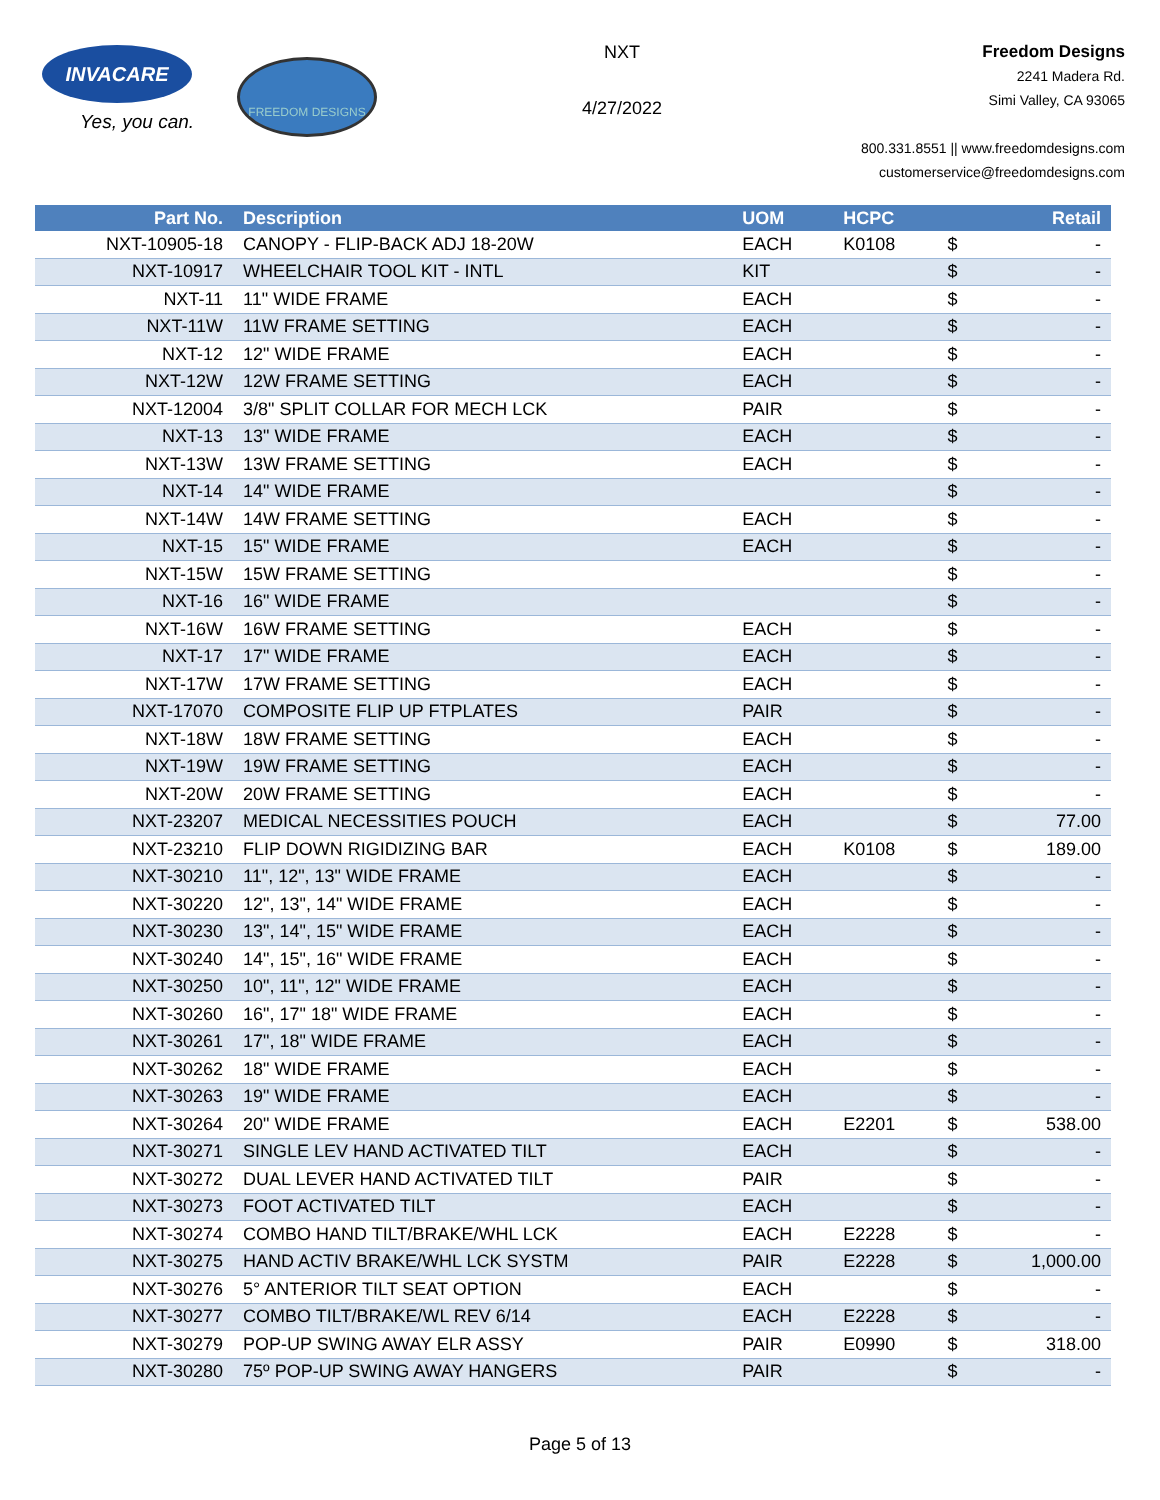INVACARE
Yes, you can.
FREEDOM DESIGNS
NXT
4/27/2022
Freedom Designs
2241 Madera Rd.
Simi Valley, CA 93065
800.331.8551 || www.freedomdesigns.com
customerservice@freedomdesigns.com
| Part No. | Description | UOM | HCPC | | Retail |
| --- | --- | --- | --- | --- | --- |
| NXT-10905-18 | CANOPY - FLIP-BACK ADJ 18-20W | EACH | K0108 | $ | - |
| NXT-10917 | WHEELCHAIR TOOL KIT - INTL | KIT | | $ | - |
| NXT-11 | 11" WIDE FRAME | EACH | | $ | - |
| NXT-11W | 11W FRAME SETTING | EACH | | $ | - |
| NXT-12 | 12" WIDE FRAME | EACH | | $ | - |
| NXT-12W | 12W FRAME SETTING | EACH | | $ | - |
| NXT-12004 | 3/8" SPLIT COLLAR FOR MECH LCK | PAIR | | $ | - |
| NXT-13 | 13" WIDE FRAME | EACH | | $ | - |
| NXT-13W | 13W FRAME SETTING | EACH | | $ | - |
| NXT-14 | 14" WIDE FRAME | | | $ | - |
| NXT-14W | 14W FRAME SETTING | EACH | | $ | - |
| NXT-15 | 15" WIDE FRAME | EACH | | $ | - |
| NXT-15W | 15W FRAME SETTING | | | $ | - |
| NXT-16 | 16" WIDE FRAME | | | $ | - |
| NXT-16W | 16W FRAME SETTING | EACH | | $ | - |
| NXT-17 | 17" WIDE FRAME | EACH | | $ | - |
| NXT-17W | 17W FRAME SETTING | EACH | | $ | - |
| NXT-17070 | COMPOSITE FLIP UP FTPLATES | PAIR | | $ | - |
| NXT-18W | 18W FRAME SETTING | EACH | | $ | - |
| NXT-19W | 19W FRAME SETTING | EACH | | $ | - |
| NXT-20W | 20W FRAME SETTING | EACH | | $ | - |
| NXT-23207 | MEDICAL NECESSITIES POUCH | EACH | | $ | 77.00 |
| NXT-23210 | FLIP DOWN RIGIDIZING BAR | EACH | K0108 | $ | 189.00 |
| NXT-30210 | 11", 12", 13" WIDE FRAME | EACH | | $ | - |
| NXT-30220 | 12", 13", 14" WIDE FRAME | EACH | | $ | - |
| NXT-30230 | 13", 14", 15" WIDE FRAME | EACH | | $ | - |
| NXT-30240 | 14", 15", 16" WIDE FRAME | EACH | | $ | - |
| NXT-30250 | 10", 11", 12" WIDE FRAME | EACH | | $ | - |
| NXT-30260 | 16", 17" 18" WIDE FRAME | EACH | | $ | - |
| NXT-30261 | 17", 18" WIDE FRAME | EACH | | $ | - |
| NXT-30262 | 18" WIDE FRAME | EACH | | $ | - |
| NXT-30263 | 19" WIDE FRAME | EACH | | $ | - |
| NXT-30264 | 20" WIDE FRAME | EACH | E2201 | $ | 538.00 |
| NXT-30271 | SINGLE LEV HAND ACTIVATED TILT | EACH | | $ | - |
| NXT-30272 | DUAL LEVER HAND ACTIVATED TILT | PAIR | | $ | - |
| NXT-30273 | FOOT ACTIVATED TILT | EACH | | $ | - |
| NXT-30274 | COMBO HAND TILT/BRAKE/WHL LCK | EACH | E2228 | $ | - |
| NXT-30275 | HAND ACTIV BRAKE/WHL LCK SYSTM | PAIR | E2228 | $ | 1,000.00 |
| NXT-30276 | 5° ANTERIOR TILT SEAT OPTION | EACH | | $ | - |
| NXT-30277 | COMBO TILT/BRAKE/WL REV 6/14 | EACH | E2228 | $ | - |
| NXT-30279 | POP-UP SWING AWAY ELR ASSY | PAIR | E0990 | $ | 318.00 |
| NXT-30280 | 75º POP-UP SWING AWAY HANGERS | PAIR | | $ | - |
Page 5 of 13